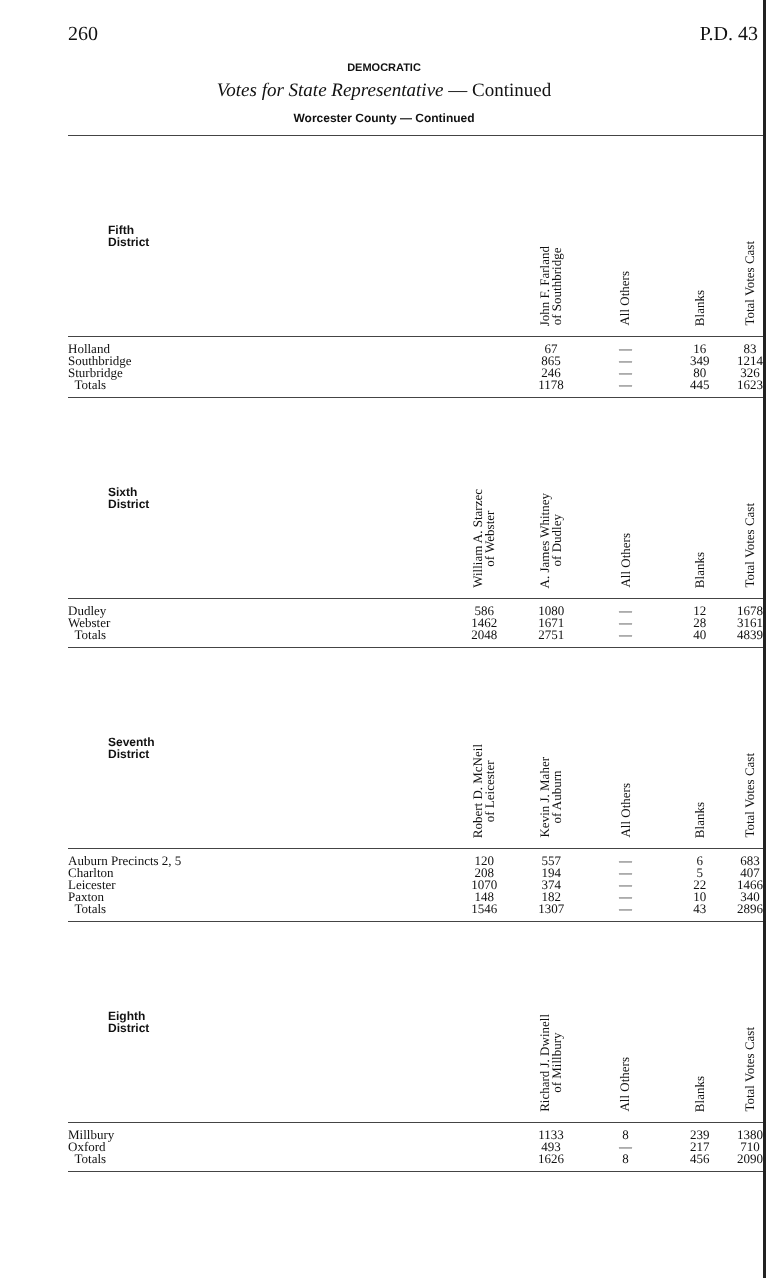260 P.D. 43
DEMOCRATIC
Votes for State Representative — Continued
Worcester County — Continued
| Fifth District | | John F. Farland of Southbridge | All Others | Blanks | Total Votes Cast |
| --- | --- | --- | --- | --- | --- |
| Holland | | 67 | — | 16 | 83 |
| Southbridge | | 865 | — | 349 | 1214 |
| Sturbridge | | 246 | — | 80 | 326 |
| Totals | | 1178 | — | 445 | 1623 |
| Sixth District | William A. Starzec of Webster | A. James Whitney of Dudley | All Others | Blanks | Total Votes Cast |
| --- | --- | --- | --- | --- | --- |
| Dudley | 586 | 1080 | — | 12 | 1678 |
| Webster | 1462 | 1671 | — | 28 | 3161 |
| Totals | 2048 | 2751 | — | 40 | 4839 |
| Seventh District | Robert D. McNeil of Leicester | Kevin J. Maher of Auburn | All Others | Blanks | Total Votes Cast |
| --- | --- | --- | --- | --- | --- |
| Auburn Precincts 2, 5 | 120 | 557 | — | 6 | 683 |
| Charlton | 208 | 194 | — | 5 | 407 |
| Leicester | 1070 | 374 | — | 22 | 1466 |
| Paxton | 148 | 182 | — | 10 | 340 |
| Totals | 1546 | 1307 | — | 43 | 2896 |
| Eighth District | | Richard J. Dwinell of Millbury | All Others | Blanks | Total Votes Cast |
| --- | --- | --- | --- | --- | --- |
| Millbury | | 1133 | 8 | 239 | 1380 |
| Oxford | | 493 | — | 217 | 710 |
| Totals | | 1626 | 8 | 456 | 2090 |